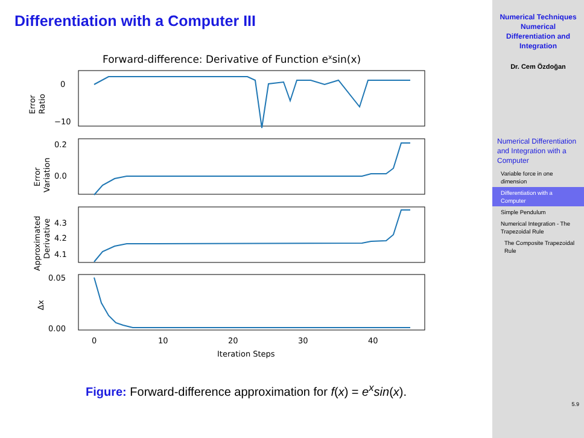Differentiation with a Computer III
Forward-difference: Derivative of Function exsin(x)
0
−10
0.2
0.0
4.3
4.2
4.1
0.05
0.00
0
10
20
30
40
Iteration Steps
Error
Ratio
Error
Variation
Approximated
Derivative
Δx
Figure: Forward-difference approximation for f(x) = e<sup>x</sup>sin(x).
Numerical Techniques
Numerical
Differentiation and
Integration
Dr. Cem Özdoğan
Numerical Differentiation and Integration with a Computer
Variable force in one dimension
Differentiation with a Computer
Simple Pendulum
Numerical Integration - The Trapezoidal Rule
The Composite Trapezoidal Rule
5.9